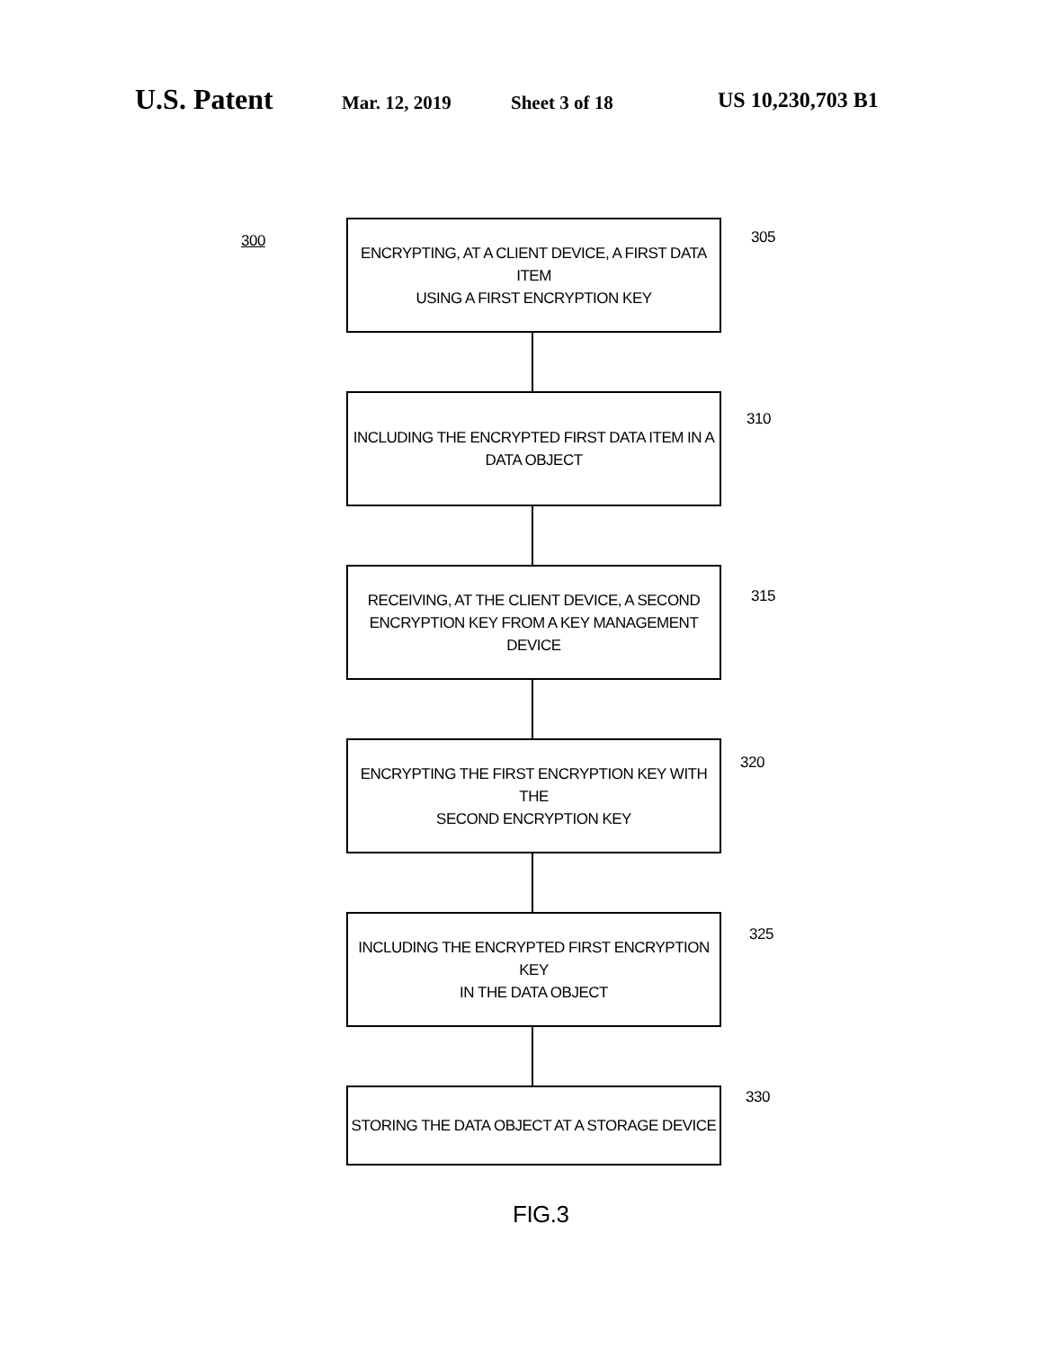U.S. Patent Mar. 12, 2019 Sheet 3 of 18 US 10,230,703 B1
300
ENCRYPTING, AT A CLIENT DEVICE, A FIRST DATA ITEM
USING A FIRST ENCRYPTION KEY
305
INCLUDING THE ENCRYPTED FIRST DATA ITEM IN A
DATA OBJECT
310
RECEIVING, AT THE CLIENT DEVICE, A SECOND
ENCRYPTION KEY FROM A KEY MANAGEMENT DEVICE
315
ENCRYPTING THE FIRST ENCRYPTION KEY WITH THE
SECOND ENCRYPTION KEY
320
INCLUDING THE ENCRYPTED FIRST ENCRYPTION KEY
IN THE DATA OBJECT
325
STORING THE DATA OBJECT AT A STORAGE DEVICE
330
FIG.3